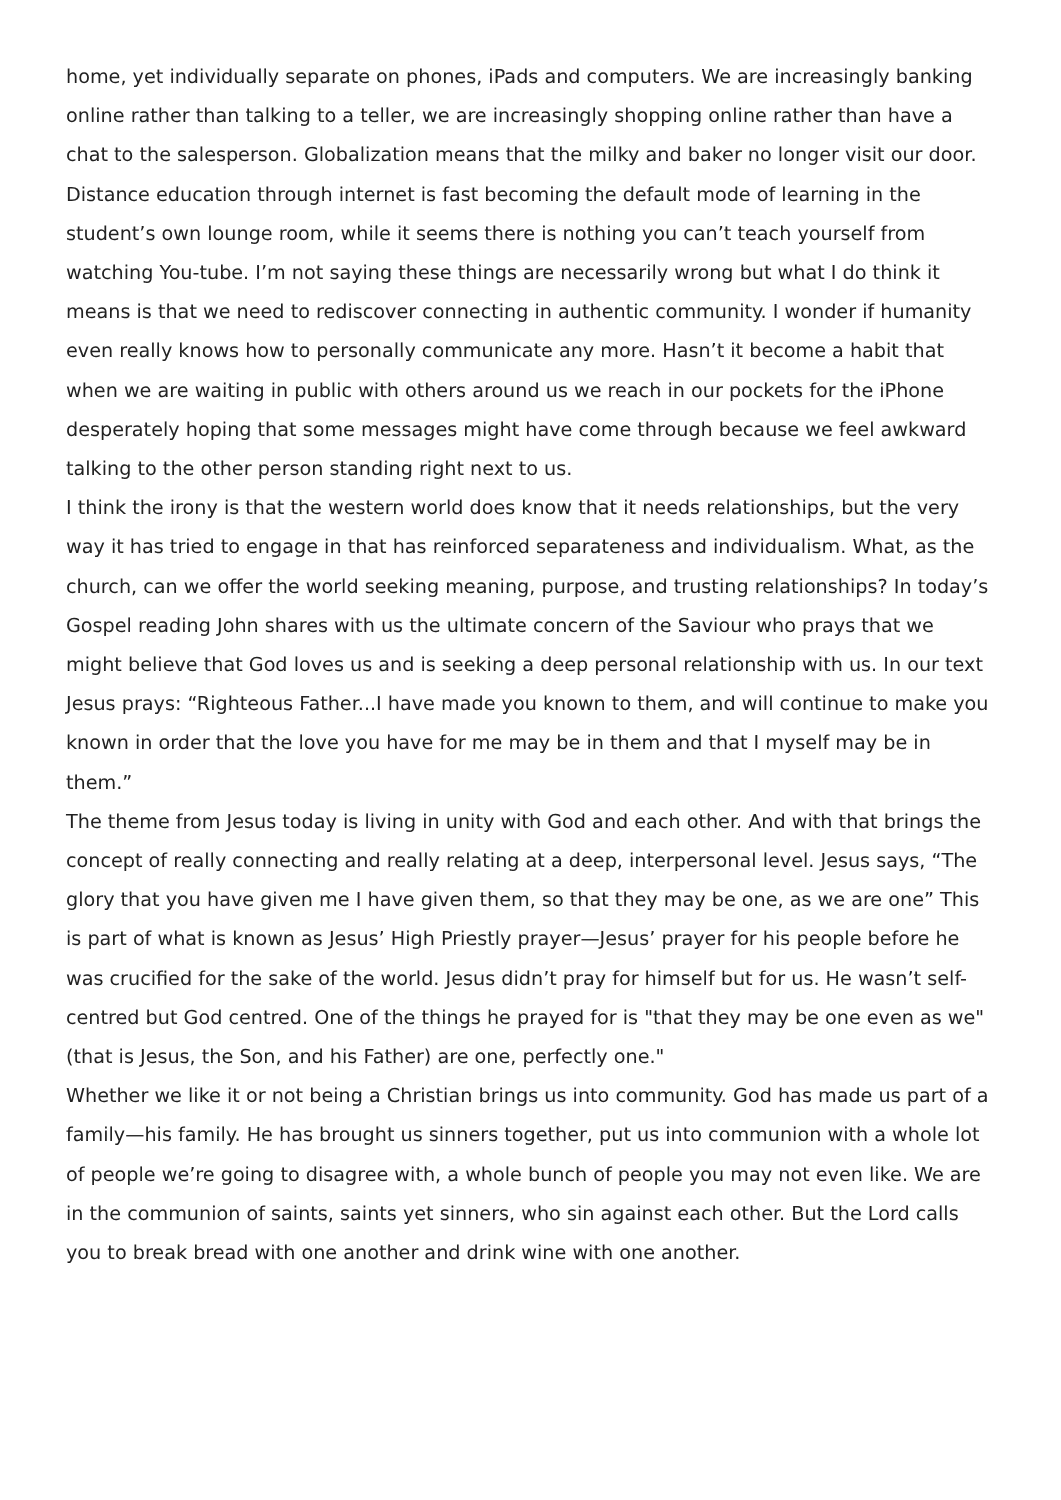home, yet individually separate on phones, iPads and computers. We are increasingly banking online rather than talking to a teller, we are increasingly shopping online rather than have a chat to the salesperson. Globalization means that the milky and baker no longer visit our door. Distance education through internet is fast becoming the default mode of learning in the student’s own lounge room, while it seems there is nothing you can’t teach yourself from watching You-tube. I’m not saying these things are necessarily wrong but what I do think it means is that we need to rediscover connecting in authentic community. I wonder if humanity even really knows how to personally communicate any more. Hasn’t it become a habit that when we are waiting in public with others around us we reach in our pockets for the iPhone desperately hoping that some messages might have come through because we feel awkward talking to the other person standing right next to us.
I think the irony is that the western world does know that it needs relationships, but the very way it has tried to engage in that has reinforced separateness and individualism. What, as the church, can we offer the world seeking meaning, purpose, and trusting relationships? In today’s Gospel reading John shares with us the ultimate concern of the Saviour who prays that we might believe that God loves us and is seeking a deep personal relationship with us. In our text Jesus prays: “Righteous Father...I have made you known to them, and will continue to make you known in order that the love you have for me may be in them and that I myself may be in them.”
The theme from Jesus today is living in unity with God and each other. And with that brings the concept of really connecting and really relating at a deep, interpersonal level. Jesus says, “The glory that you have given me I have given them, so that they may be one, as we are one” This is part of what is known as Jesus’ High Priestly prayer—Jesus’ prayer for his people before he was crucified for the sake of the world. Jesus didn’t pray for himself but for us. He wasn’t self-centred but God centred. One of the things he prayed for is "that they may be one even as we" (that is Jesus, the Son, and his Father) are one, perfectly one."
Whether we like it or not being a Christian brings us into community. God has made us part of a family—his family. He has brought us sinners together, put us into communion with a whole lot of people we’re going to disagree with, a whole bunch of people you may not even like. We are in the communion of saints, saints yet sinners, who sin against each other. But the Lord calls you to break bread with one another and drink wine with one another.